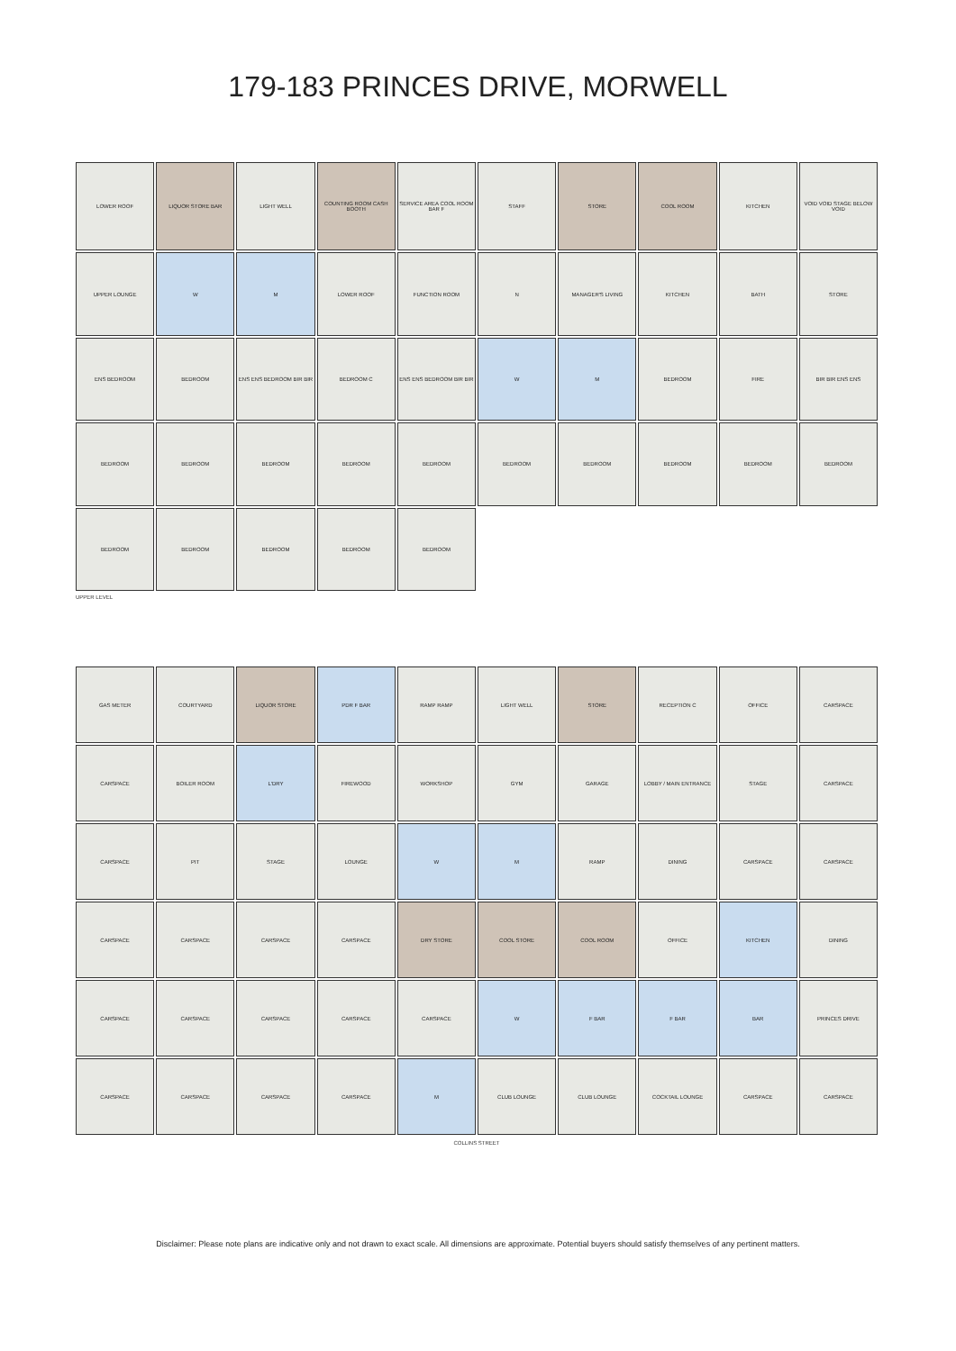179-183 PRINCES DRIVE, MORWELL
LOWER ROOF
LIQUOR STORE BAR
LIGHT WELL
COUNTING ROOM CASH BOOTH
SERVICE AREA COOL ROOM BAR F
STAFF
STORE
COOL ROOM
KITCHEN
VOID VOID STAGE BELOW VOID
UPPER LOUNGE
W
M
LOWER ROOF
FUNCTION ROOM
N
MANAGER'S LIVING
KITCHEN
BATH
STORE
ENS BEDROOM
BEDROOM
ENS ENS BEDROOM BIR BIR
BEDROOM C
ENS ENS BEDROOM BIR BIR
W
M
BEDROOM
FIRE
BIR BIR ENS ENS
BEDROOM
BEDROOM
BEDROOM
BEDROOM
BEDROOM
BEDROOM
BEDROOM
BEDROOM
BEDROOM
BEDROOM
BEDROOM
BEDROOM
BEDROOM
BEDROOM
BEDROOM
UPPER LEVEL
GAS METER
COURTYARD
LIQUOR STORE
PDR F BAR
RAMP RAMP
LIGHT WELL
STORE
RECEPTION C
OFFICE
CARSPACE
CARSPACE
BOILER ROOM
L'DRY
FIREWOOD
WORKSHOP
GYM
GARAGE
LOBBY / MAIN ENTRANCE
STAGE
CARSPACE
CARSPACE
PIT
STAGE
LOUNGE
W
M
RAMP
DINING
CARSPACE
CARSPACE
CARSPACE
CARSPACE
CARSPACE
CARSPACE
DRY STORE
COOL STORE
COOL ROOM
OFFICE
KITCHEN
DINING
CARSPACE
CARSPACE
CARSPACE
CARSPACE
CARSPACE
W
F BAR
F BAR
BAR
PRINCES DRIVE
CARSPACE
CARSPACE
CARSPACE
CARSPACE
M
CLUB LOUNGE
CLUB LOUNGE
COCKTAIL LOUNGE
CARSPACE
CARSPACE
COLLINS STREET
Disclaimer: Please note plans are indicative only and not drawn to exact scale. All dimensions are approximate. Potential buyers should satisfy themselves of any pertinent matters.